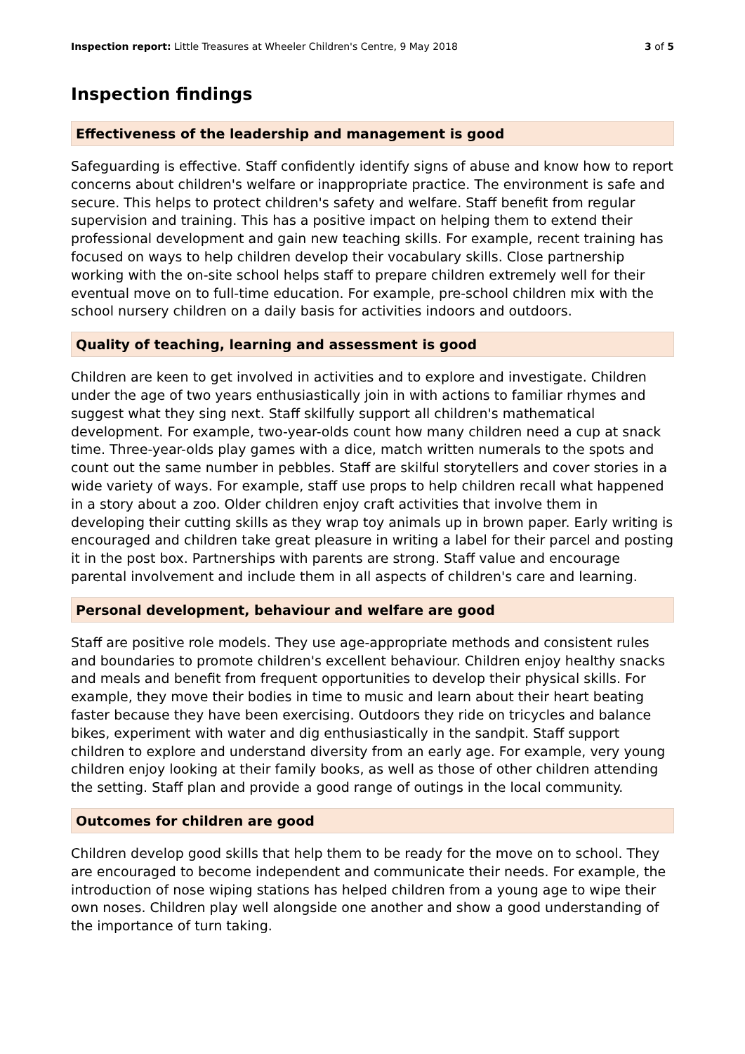Inspection report: Little Treasures at Wheeler Children's Centre, 9 May 2018 3 of 5
Inspection findings
Effectiveness of the leadership and management is good
Safeguarding is effective. Staff confidently identify signs of abuse and know how to report concerns about children's welfare or inappropriate practice. The environment is safe and secure. This helps to protect children's safety and welfare. Staff benefit from regular supervision and training. This has a positive impact on helping them to extend their professional development and gain new teaching skills. For example, recent training has focused on ways to help children develop their vocabulary skills. Close partnership working with the on-site school helps staff to prepare children extremely well for their eventual move on to full-time education. For example, pre-school children mix with the school nursery children on a daily basis for activities indoors and outdoors.
Quality of teaching, learning and assessment is good
Children are keen to get involved in activities and to explore and investigate. Children under the age of two years enthusiastically join in with actions to familiar rhymes and suggest what they sing next. Staff skilfully support all children's mathematical development. For example, two-year-olds count how many children need a cup at snack time. Three-year-olds play games with a dice, match written numerals to the spots and count out the same number in pebbles. Staff are skilful storytellers and cover stories in a wide variety of ways. For example, staff use props to help children recall what happened in a story about a zoo. Older children enjoy craft activities that involve them in developing their cutting skills as they wrap toy animals up in brown paper. Early writing is encouraged and children take great pleasure in writing a label for their parcel and posting it in the post box. Partnerships with parents are strong. Staff value and encourage parental involvement and include them in all aspects of children's care and learning.
Personal development, behaviour and welfare are good
Staff are positive role models. They use age-appropriate methods and consistent rules and boundaries to promote children's excellent behaviour. Children enjoy healthy snacks and meals and benefit from frequent opportunities to develop their physical skills. For example, they move their bodies in time to music and learn about their heart beating faster because they have been exercising. Outdoors they ride on tricycles and balance bikes, experiment with water and dig enthusiastically in the sandpit. Staff support children to explore and understand diversity from an early age. For example, very young children enjoy looking at their family books, as well as those of other children attending the setting. Staff plan and provide a good range of outings in the local community.
Outcomes for children are good
Children develop good skills that help them to be ready for the move on to school. They are encouraged to become independent and communicate their needs. For example, the introduction of nose wiping stations has helped children from a young age to wipe their own noses. Children play well alongside one another and show a good understanding of the importance of turn taking.